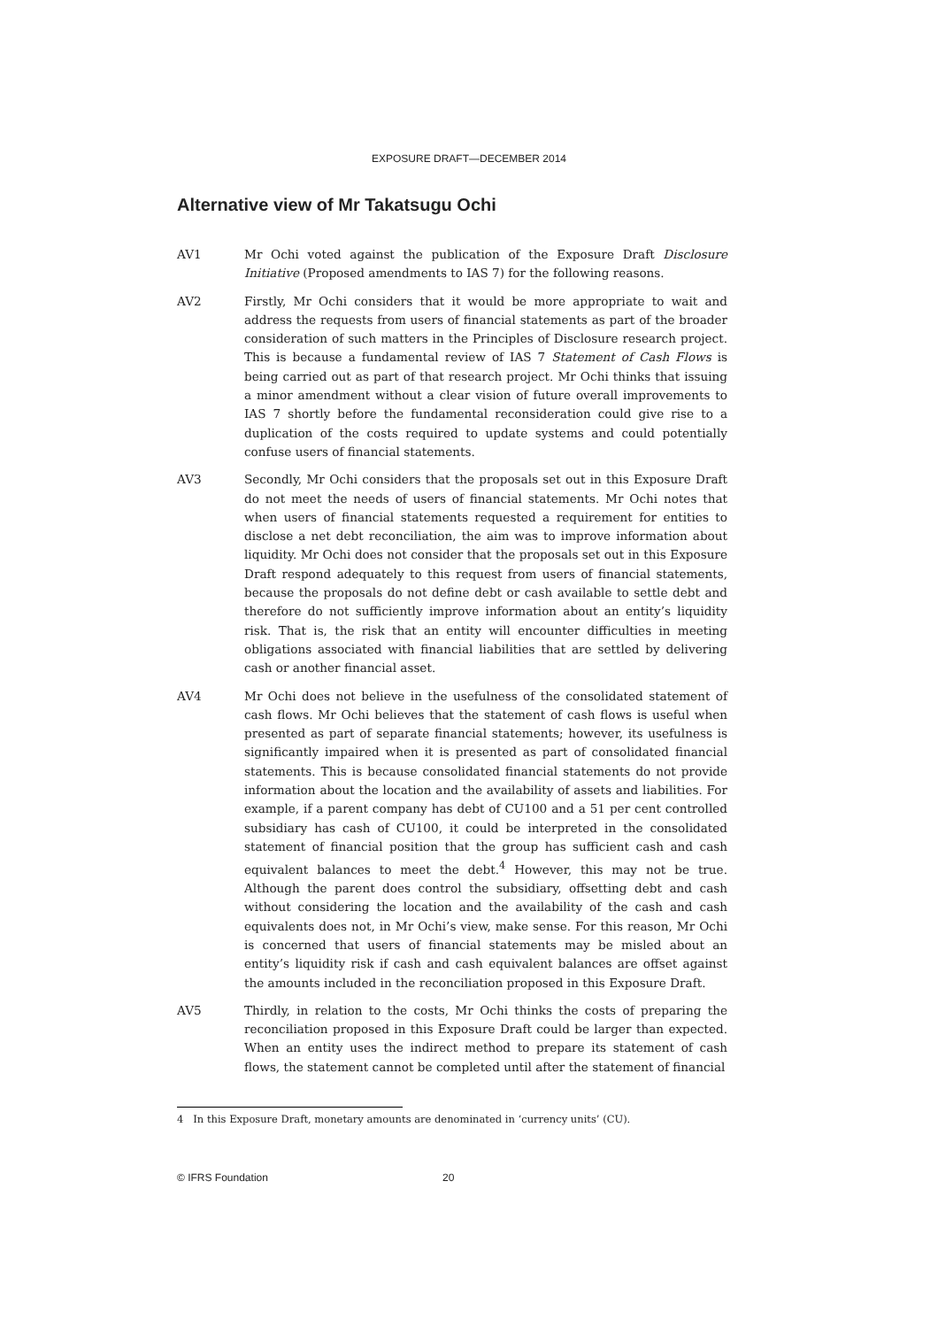EXPOSURE DRAFT—DECEMBER 2014
Alternative view of Mr Takatsugu Ochi
AV1 Mr Ochi voted against the publication of the Exposure Draft Disclosure Initiative (Proposed amendments to IAS 7) for the following reasons.
AV2 Firstly, Mr Ochi considers that it would be more appropriate to wait and address the requests from users of financial statements as part of the broader consideration of such matters in the Principles of Disclosure research project. This is because a fundamental review of IAS 7 Statement of Cash Flows is being carried out as part of that research project. Mr Ochi thinks that issuing a minor amendment without a clear vision of future overall improvements to IAS 7 shortly before the fundamental reconsideration could give rise to a duplication of the costs required to update systems and could potentially confuse users of financial statements.
AV3 Secondly, Mr Ochi considers that the proposals set out in this Exposure Draft do not meet the needs of users of financial statements. Mr Ochi notes that when users of financial statements requested a requirement for entities to disclose a net debt reconciliation, the aim was to improve information about liquidity. Mr Ochi does not consider that the proposals set out in this Exposure Draft respond adequately to this request from users of financial statements, because the proposals do not define debt or cash available to settle debt and therefore do not sufficiently improve information about an entity’s liquidity risk. That is, the risk that an entity will encounter difficulties in meeting obligations associated with financial liabilities that are settled by delivering cash or another financial asset.
AV4 Mr Ochi does not believe in the usefulness of the consolidated statement of cash flows. Mr Ochi believes that the statement of cash flows is useful when presented as part of separate financial statements; however, its usefulness is significantly impaired when it is presented as part of consolidated financial statements. This is because consolidated financial statements do not provide information about the location and the availability of assets and liabilities. For example, if a parent company has debt of CU100 and a 51 per cent controlled subsidiary has cash of CU100, it could be interpreted in the consolidated statement of financial position that the group has sufficient cash and cash equivalent balances to meet the debt.<sup>4</sup> However, this may not be true. Although the parent does control the subsidiary, offsetting debt and cash without considering the location and the availability of the cash and cash equivalents does not, in Mr Ochi’s view, make sense. For this reason, Mr Ochi is concerned that users of financial statements may be misled about an entity’s liquidity risk if cash and cash equivalent balances are offset against the amounts included in the reconciliation proposed in this Exposure Draft.
AV5 Thirdly, in relation to the costs, Mr Ochi thinks the costs of preparing the reconciliation proposed in this Exposure Draft could be larger than expected. When an entity uses the indirect method to prepare its statement of cash flows, the statement cannot be completed until after the statement of financial
4 In this Exposure Draft, monetary amounts are denominated in ‘currency units’ (CU).
© IFRS Foundation 20